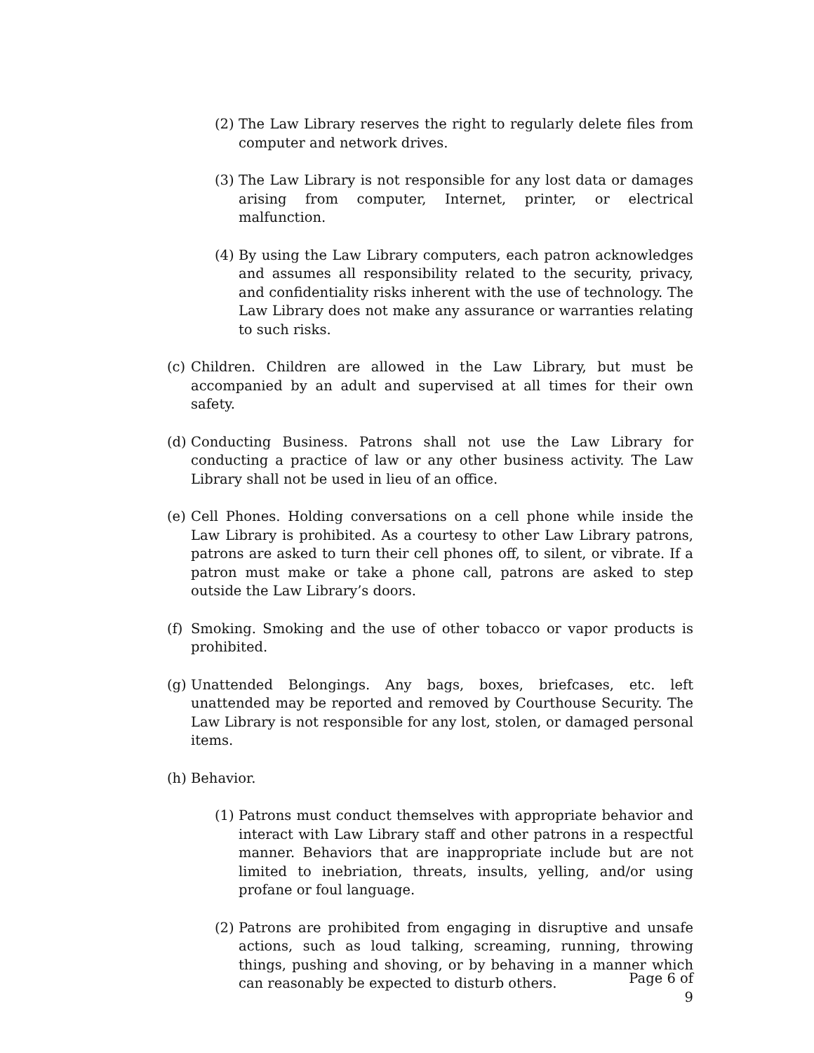(2) The Law Library reserves the right to regularly delete files from computer and network drives.
(3) The Law Library is not responsible for any lost data or damages arising from computer, Internet, printer, or electrical malfunction.
(4) By using the Law Library computers, each patron acknowledges and assumes all responsibility related to the security, privacy, and confidentiality risks inherent with the use of technology. The Law Library does not make any assurance or warranties relating to such risks.
(c) Children. Children are allowed in the Law Library, but must be accompanied by an adult and supervised at all times for their own safety.
(d) Conducting Business. Patrons shall not use the Law Library for conducting a practice of law or any other business activity. The Law Library shall not be used in lieu of an office.
(e) Cell Phones. Holding conversations on a cell phone while inside the Law Library is prohibited. As a courtesy to other Law Library patrons, patrons are asked to turn their cell phones off, to silent, or vibrate. If a patron must make or take a phone call, patrons are asked to step outside the Law Library’s doors.
(f) Smoking. Smoking and the use of other tobacco or vapor products is prohibited.
(g) Unattended Belongings. Any bags, boxes, briefcases, etc. left unattended may be reported and removed by Courthouse Security. The Law Library is not responsible for any lost, stolen, or damaged personal items.
(h) Behavior.
(1) Patrons must conduct themselves with appropriate behavior and interact with Law Library staff and other patrons in a respectful manner. Behaviors that are inappropriate include but are not limited to inebriation, threats, insults, yelling, and/or using profane or foul language.
(2) Patrons are prohibited from engaging in disruptive and unsafe actions, such as loud talking, screaming, running, throwing things, pushing and shoving, or by behaving in a manner which can reasonably be expected to disturb others.
Page 6 of 9